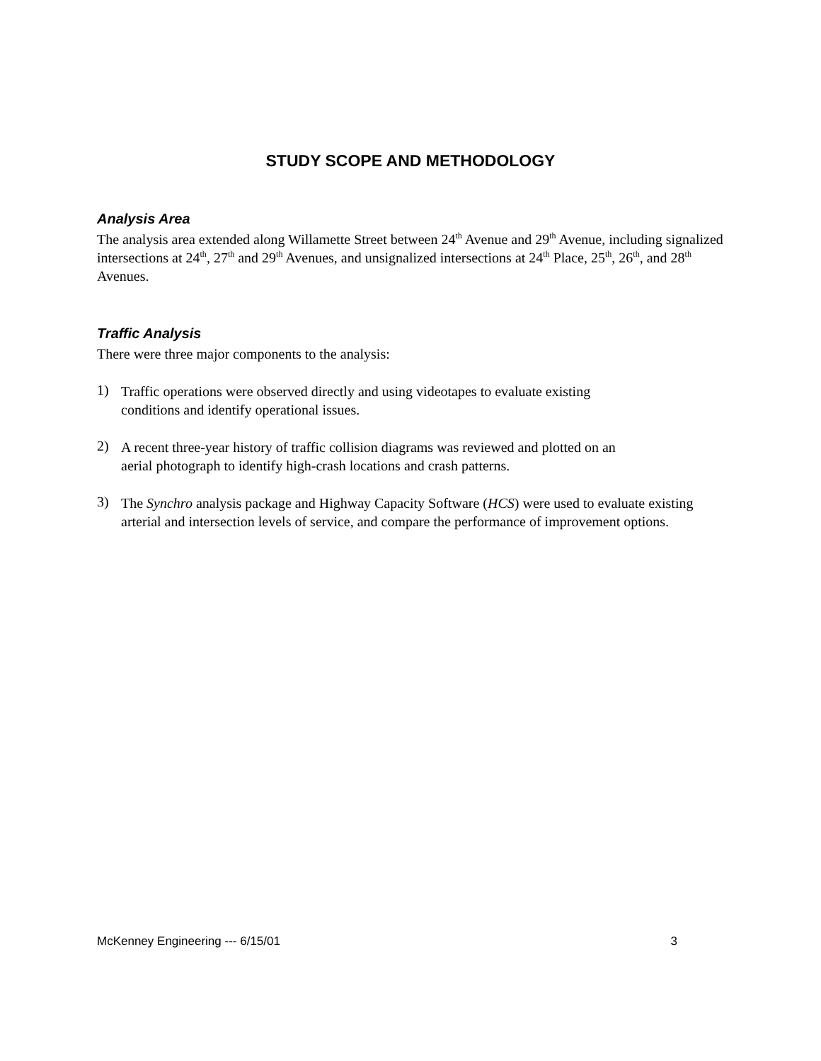STUDY SCOPE AND METHODOLOGY
Analysis Area
The analysis area extended along Willamette Street between 24<sup>th</sup> Avenue and 29<sup>th</sup> Avenue, including signalized intersections at 24<sup>th</sup>, 27<sup>th</sup> and 29<sup>th</sup> Avenues, and unsignalized intersections at 24<sup>th</sup> Place, 25<sup>th</sup>, 26<sup>th</sup>, and 28<sup>th</sup> Avenues.
Traffic Analysis
There were three major components to the analysis:
1)
Traffic operations were observed directly and using videotapes to evaluate existing
conditions and identify operational issues.
2)
A recent three-year history of traffic collision diagrams was reviewed and plotted on an
aerial photograph to identify high-crash locations and crash patterns.
3)
The Synchro analysis package and Highway Capacity Software (HCS) were used to evaluate existing arterial and intersection levels of service, and compare the performance of improvement options.
McKenney Engineering --- 6/15/01 3